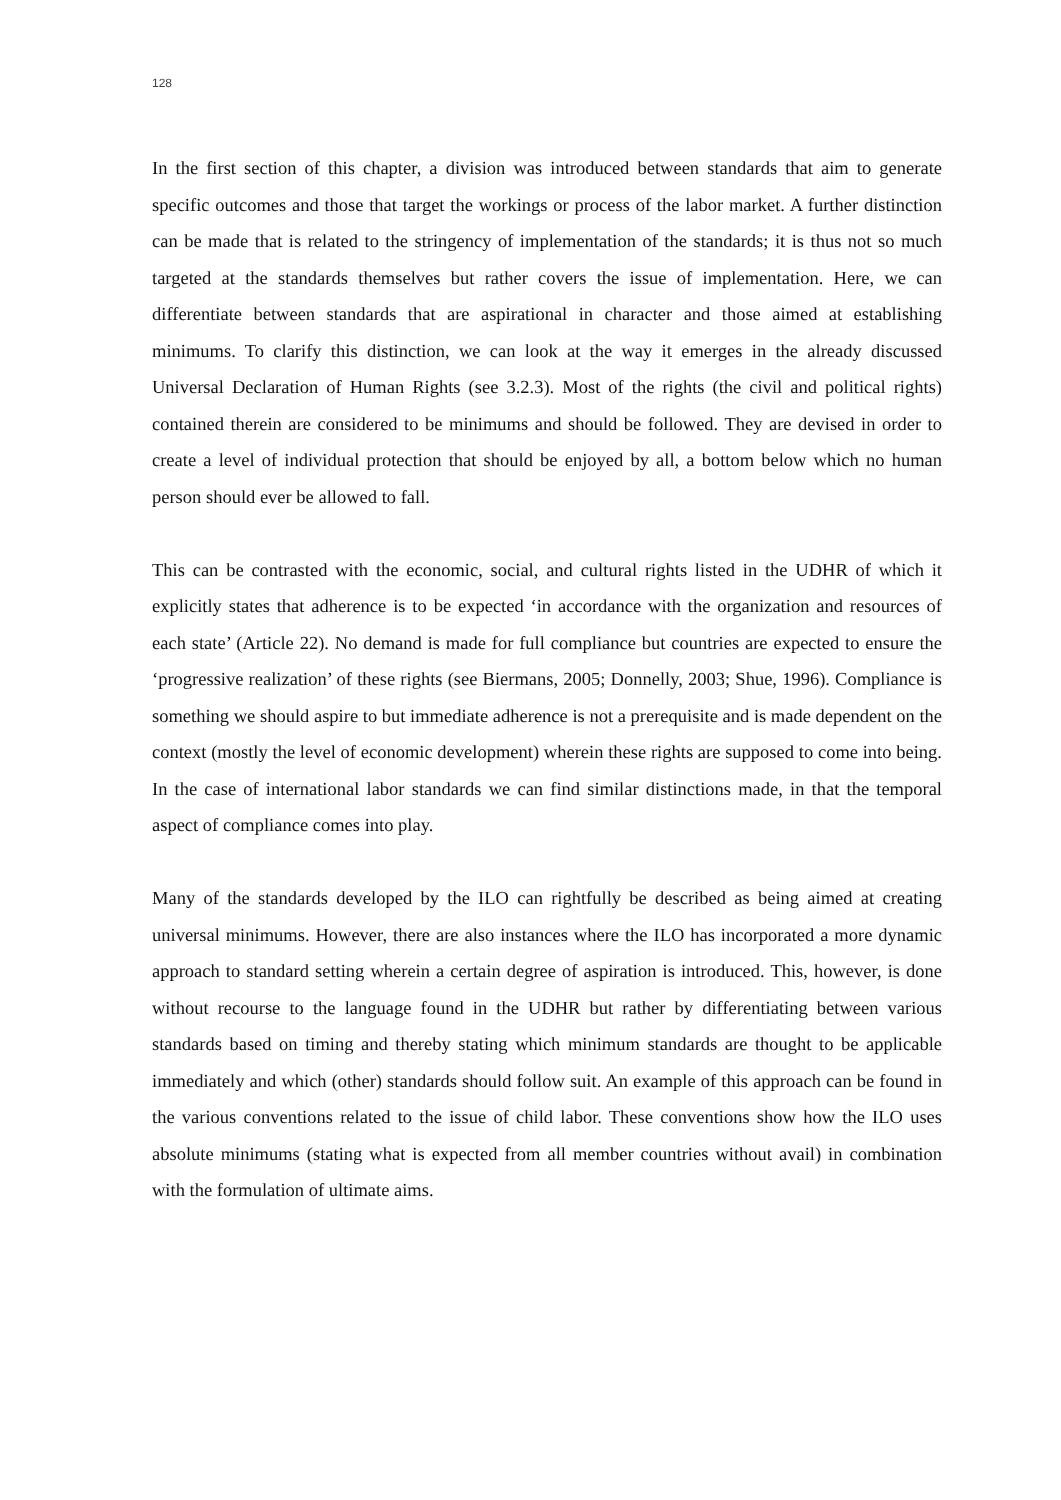128
In the first section of this chapter, a division was introduced between standards that aim to generate specific outcomes and those that target the workings or process of the labor market. A further distinction can be made that is related to the stringency of implementation of the standards; it is thus not so much targeted at the standards themselves but rather covers the issue of implementation. Here, we can differentiate between standards that are aspirational in character and those aimed at establishing minimums. To clarify this distinction, we can look at the way it emerges in the already discussed Universal Declaration of Human Rights (see 3.2.3). Most of the rights (the civil and political rights) contained therein are considered to be minimums and should be followed. They are devised in order to create a level of individual protection that should be enjoyed by all, a bottom below which no human person should ever be allowed to fall.
This can be contrasted with the economic, social, and cultural rights listed in the UDHR of which it explicitly states that adherence is to be expected ‘in accordance with the organization and resources of each state’ (Article 22). No demand is made for full compliance but countries are expected to ensure the ‘progressive realization’ of these rights (see Biermans, 2005; Donnelly, 2003; Shue, 1996). Compliance is something we should aspire to but immediate adherence is not a prerequisite and is made dependent on the context (mostly the level of economic development) wherein these rights are supposed to come into being. In the case of international labor standards we can find similar distinctions made, in that the temporal aspect of compliance comes into play.
Many of the standards developed by the ILO can rightfully be described as being aimed at creating universal minimums. However, there are also instances where the ILO has incorporated a more dynamic approach to standard setting wherein a certain degree of aspiration is introduced. This, however, is done without recourse to the language found in the UDHR but rather by differentiating between various standards based on timing and thereby stating which minimum standards are thought to be applicable immediately and which (other) standards should follow suit. An example of this approach can be found in the various conventions related to the issue of child labor. These conventions show how the ILO uses absolute minimums (stating what is expected from all member countries without avail) in combination with the formulation of ultimate aims.